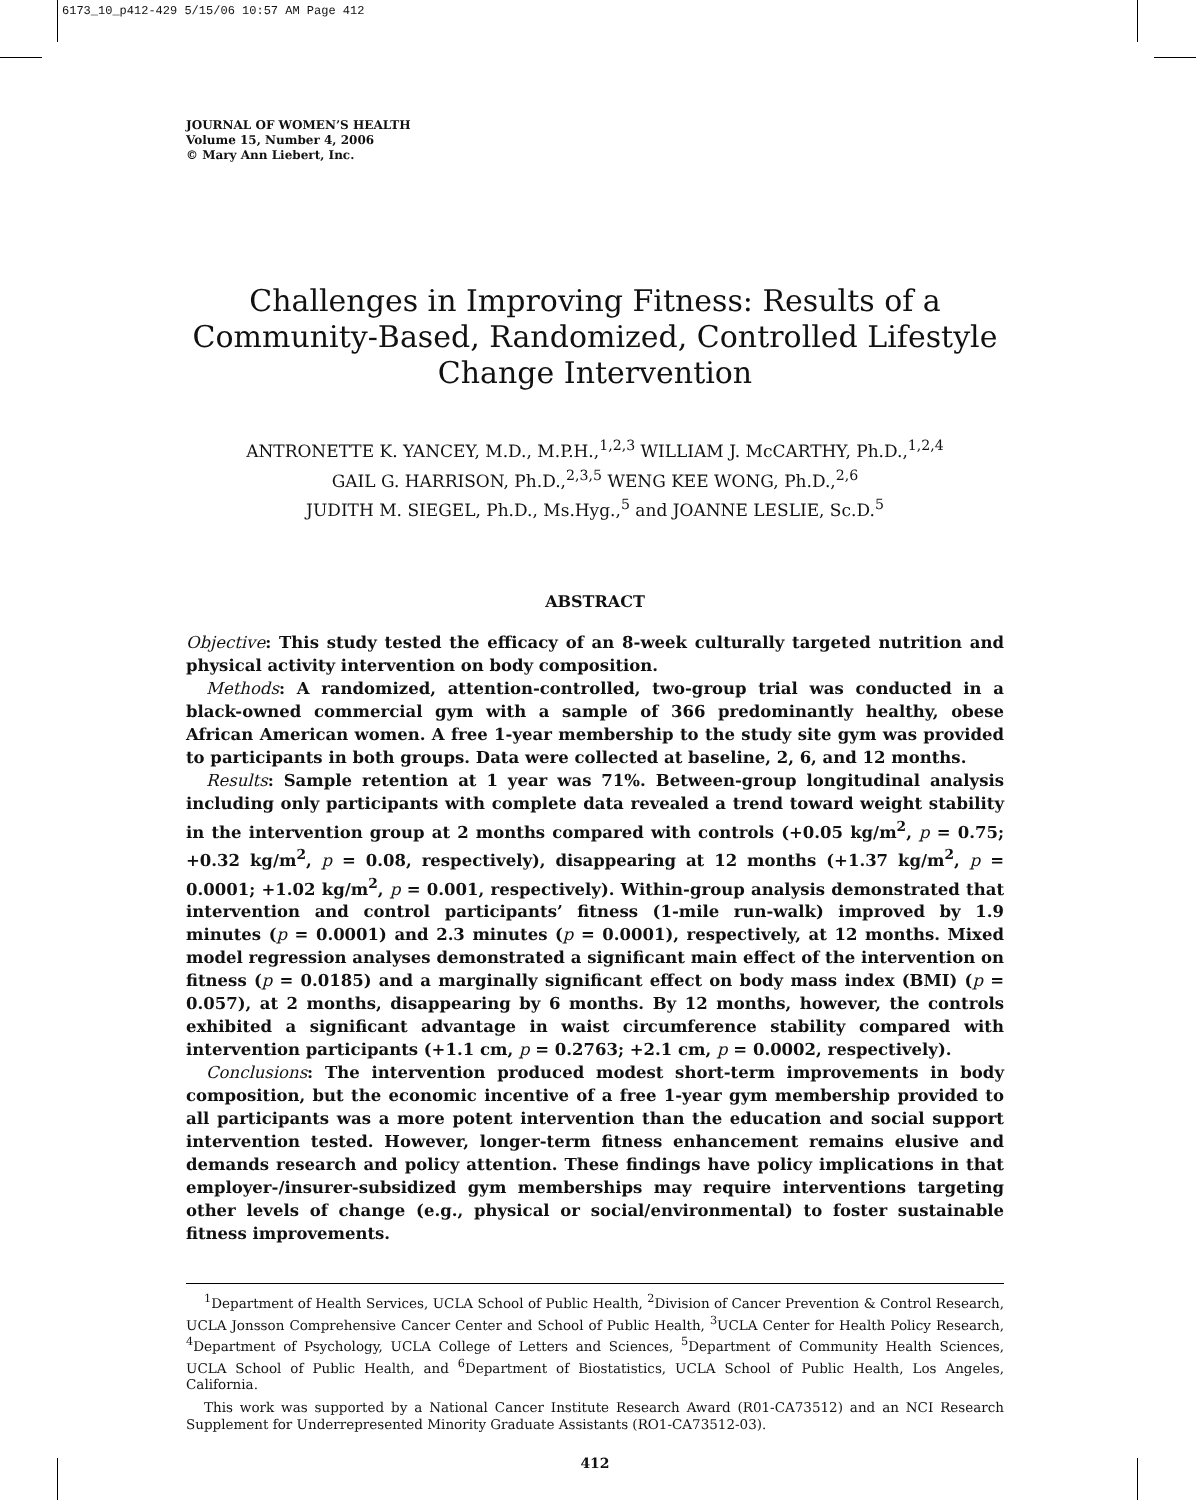6173_10_p412-429 5/15/06 10:57 AM Page 412
JOURNAL OF WOMEN’S HEALTH
Volume 15, Number 4, 2006
© Mary Ann Liebert, Inc.
Challenges in Improving Fitness: Results of a Community-Based, Randomized, Controlled Lifestyle Change Intervention
ANTRONETTE K. YANCEY, M.D., M.P.H.,<sup>1,2,3</sup> WILLIAM J. McCARTHY, Ph.D.,<sup>1,2,4</sup>
GAIL G. HARRISON, Ph.D.,<sup>2,3,5</sup> WENG KEE WONG, Ph.D.,<sup>2,6</sup>
JUDITH M. SIEGEL, Ph.D., Ms.Hyg.,<sup>5</sup> and JOANNE LESLIE, Sc.D.<sup>5</sup>
ABSTRACT
Objective: This study tested the efficacy of an 8-week culturally targeted nutrition and physical activity intervention on body composition.
Methods: A randomized, attention-controlled, two-group trial was conducted in a black-owned commercial gym with a sample of 366 predominantly healthy, obese African American women. A free 1-year membership to the study site gym was provided to participants in both groups. Data were collected at baseline, 2, 6, and 12 months.
Results: Sample retention at 1 year was 71%. Between-group longitudinal analysis including only participants with complete data revealed a trend toward weight stability in the intervention group at 2 months compared with controls (+0.05 kg/m<sup>2</sup>, p = 0.75; +0.32 kg/m<sup>2</sup>, p = 0.08, respectively), disappearing at 12 months (+1.37 kg/m<sup>2</sup>, p = 0.0001; +1.02 kg/m<sup>2</sup>, p = 0.001, respectively). Within-group analysis demonstrated that intervention and control participants’ fitness (1-mile run-walk) improved by 1.9 minutes (p = 0.0001) and 2.3 minutes (p = 0.0001), respectively, at 12 months. Mixed model regression analyses demonstrated a significant main effect of the intervention on fitness (p = 0.0185) and a marginally significant effect on body mass index (BMI) (p = 0.057), at 2 months, disappearing by 6 months. By 12 months, however, the controls exhibited a significant advantage in waist circumference stability compared with intervention participants (+1.1 cm, p = 0.2763; +2.1 cm, p = 0.0002, respectively).
Conclusions: The intervention produced modest short-term improvements in body composition, but the economic incentive of a free 1-year gym membership provided to all participants was a more potent intervention than the education and social support intervention tested. However, longer-term fitness enhancement remains elusive and demands research and policy attention. These findings have policy implications in that employer-/insurer-subsidized gym memberships may require interventions targeting other levels of change (e.g., physical or social/environmental) to foster sustainable fitness improvements.
<sup>1</sup> Department of Health Services, UCLA School of Public Health, <sup>2</sup>Division of Cancer Prevention & Control Research, UCLA Jonsson Comprehensive Cancer Center and School of Public Health, <sup>3</sup>UCLA Center for Health Policy Research, <sup>4</sup>Department of Psychology, UCLA College of Letters and Sciences, <sup>5</sup>Department of Community Health Sciences, UCLA School of Public Health, and <sup>6</sup>Department of Biostatistics, UCLA School of Public Health, Los Angeles, California.
This work was supported by a National Cancer Institute Research Award (R01-CA73512) and an NCI Research Supplement for Underrepresented Minority Graduate Assistants (RO1-CA73512-03).
412